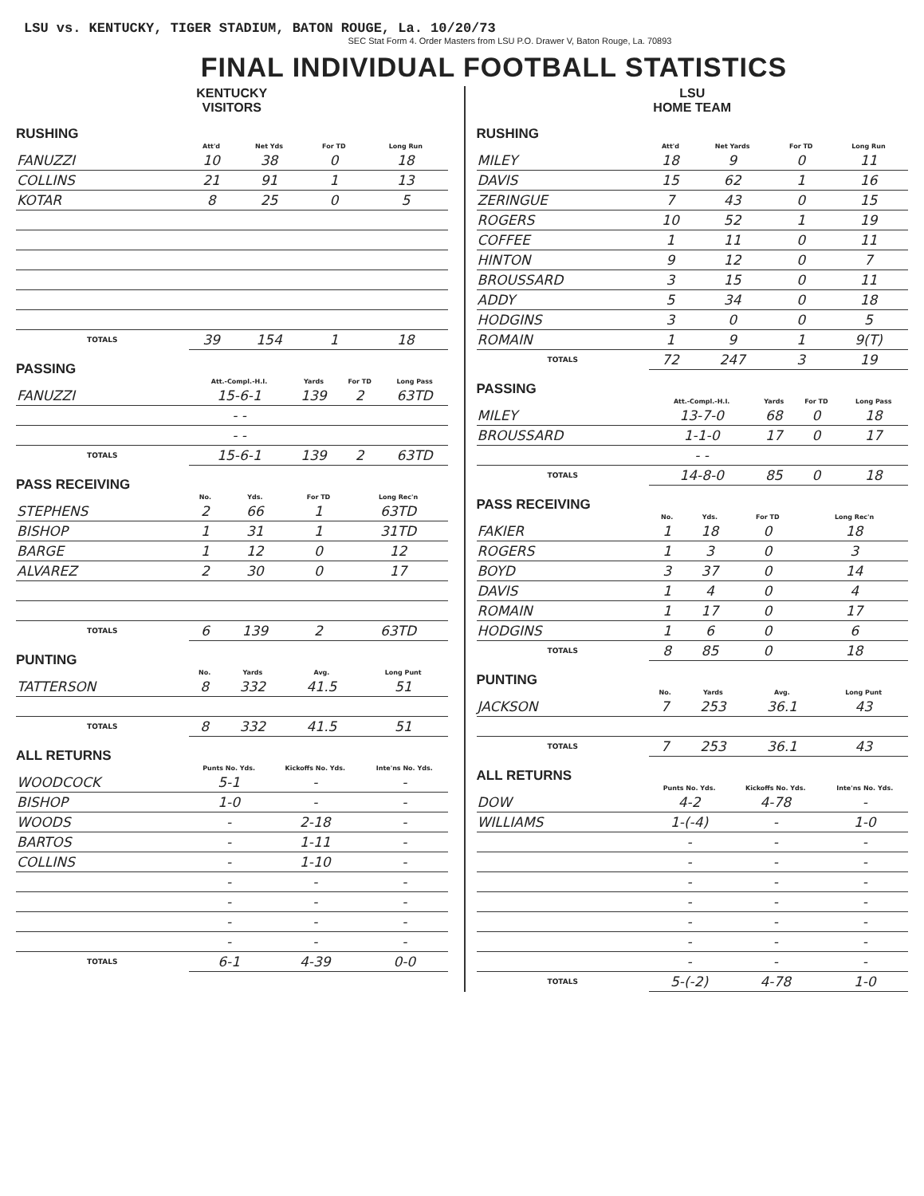LSU vs. KENTUCKY, TIGER STADIUM, BATON ROUGE, La. 10/20/73
SEC Stat Form 4. Order Masters from LSU P.O. Drawer V, Baton Rouge, La. 70893
FINAL INDIVIDUAL FOOTBALL STATISTICS
KENTUCKY
VISITORS
RUSHING
| | Att'd | Net Yds | For TD | Long Run |
| --- | --- | --- | --- | --- |
| FANUZZI | 10 | 38 | 0 | 18 |
| COLLINS | 21 | 91 | 1 | 13 |
| KOTAR | 8 | 25 | 0 | 5 |
| TOTALS | 39 | 154 | 1 | 18 |
PASSING
| | Att.-Compl.-H.I. | Yards | For TD | Long Pass |
| --- | --- | --- | --- | --- |
| FANUZZI | 15-6-1 | 139 | 2 | 63TD |
| | - - | | | |
| | - - | | | |
| TOTALS | 15-6-1 | 139 | 2 | 63TD |
PASS RECEIVING
| | No. | Yds. | For TD | Long Rec'n |
| --- | --- | --- | --- | --- |
| STEPHENS | 2 | 66 | 1 | 63TD |
| BISHOP | 1 | 31 | 1 | 31TD |
| BARGE | 1 | 12 | 0 | 12 |
| ALVAREZ | 2 | 30 | 0 | 17 |
| TOTALS | 6 | 139 | 2 | 63TD |
PUNTING
| | No. | Yards | Avg. | Long Punt |
| --- | --- | --- | --- | --- |
| TATTERSON | 8 | 332 | 41.5 | 51 |
| TOTALS | 8 | 332 | 41.5 | 51 |
ALL RETURNS
| | Punts No. Yds. | Kickoffs No. Yds. | Inte'ns No. Yds. |
| --- | --- | --- | --- |
| WOODCOCK | 5-1 | - | - |
| BISHOP | 1-0 | - | - |
| WOODS | - | 2-18 | - |
| BARTOS | - | 1-11 | - |
| COLLINS | - | 1-10 | - |
| | - | - | - |
| | - | - | - |
| | - | - | - |
| | - | - | - |
| TOTALS | 6-1 | 4-39 | 0-0 |
LSU
HOME TEAM
RUSHING
| | Att'd | Net Yards | For TD | Long Run |
| --- | --- | --- | --- | --- |
| MILEY | 18 | 9 | 0 | 11 |
| DAVIS | 15 | 62 | 1 | 16 |
| ZERINGUE | 7 | 43 | 0 | 15 |
| ROGERS | 10 | 52 | 1 | 19 |
| COFFEE | 1 | 11 | 0 | 11 |
| HINTON | 9 | 12 | 0 | 7 |
| BROUSSARD | 3 | 15 | 0 | 11 |
| ADDY | 5 | 34 | 0 | 18 |
| HODGINS | 3 | 0 | 0 | 5 |
| ROMAIN | 1 | 9 | 1 | 9(T) |
| TOTALS | 72 | 247 | 3 | 19 |
PASSING
| | Att.-Compl.-H.I. | Yards | For TD | Long Pass |
| --- | --- | --- | --- | --- |
| MILEY | 13-7-0 | 68 | 0 | 18 |
| BROUSSARD | 1-1-0 | 17 | 0 | 17 |
| | - - | | | |
| TOTALS | 14-8-0 | 85 | 0 | 18 |
PASS RECEIVING
| | No. | Yds. | For TD | Long Rec'n |
| --- | --- | --- | --- | --- |
| FAKIER | 1 | 18 | 0 | 18 |
| ROGERS | 1 | 3 | 0 | 3 |
| BOYD | 3 | 37 | 0 | 14 |
| DAVIS | 1 | 4 | 0 | 4 |
| ROMAIN | 1 | 17 | 0 | 17 |
| HODGINS | 1 | 6 | 0 | 6 |
| TOTALS | 8 | 85 | 0 | 18 |
PUNTING
| | No. | Yards | Avg. | Long Punt |
| --- | --- | --- | --- | --- |
| JACKSON | 7 | 253 | 36.1 | 43 |
| TOTALS | 7 | 253 | 36.1 | 43 |
ALL RETURNS
| | Punts No. Yds. | Kickoffs No. Yds. | Inte'ns No. Yds. |
| --- | --- | --- | --- |
| DOW | 4-2 | 4-78 | - |
| WILLIAMS | 1-(-4) | - | 1-0 |
| | - | - | - |
| | - | - | - |
| | - | - | - |
| | - | - | - |
| | - | - | - |
| | - | - | - |
| | - | - | - |
| TOTALS | 5-(-2) | 4-78 | 1-0 |